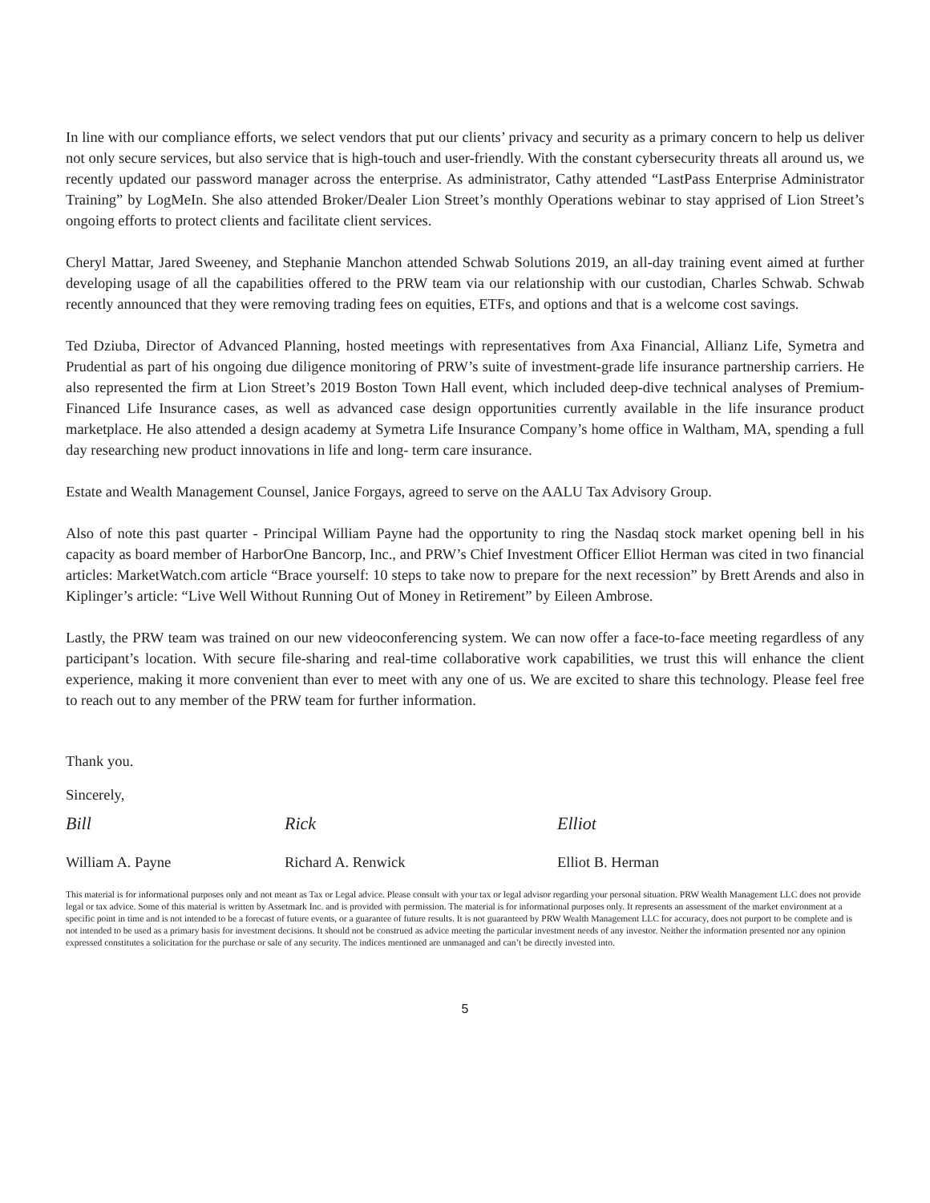In line with our compliance efforts, we select vendors that put our clients’ privacy and security as a primary concern to help us deliver not only secure services, but also service that is high-touch and user-friendly. With the constant cybersecurity threats all around us, we recently updated our password manager across the enterprise. As administrator, Cathy attended “LastPass Enterprise Administrator Training” by LogMeIn. She also attended Broker/Dealer Lion Street’s monthly Operations webinar to stay apprised of Lion Street’s ongoing efforts to protect clients and facilitate client services.
Cheryl Mattar, Jared Sweeney, and Stephanie Manchon attended Schwab Solutions 2019, an all-day training event aimed at further developing usage of all the capabilities offered to the PRW team via our relationship with our custodian, Charles Schwab. Schwab recently announced that they were removing trading fees on equities, ETFs, and options and that is a welcome cost savings.
Ted Dziuba, Director of Advanced Planning, hosted meetings with representatives from Axa Financial, Allianz Life, Symetra and Prudential as part of his ongoing due diligence monitoring of PRW’s suite of investment-grade life insurance partnership carriers. He also represented the firm at Lion Street’s 2019 Boston Town Hall event, which included deep-dive technical analyses of Premium-Financed Life Insurance cases, as well as advanced case design opportunities currently available in the life insurance product marketplace. He also attended a design academy at Symetra Life Insurance Company’s home office in Waltham, MA, spending a full day researching new product innovations in life and long- term care insurance.
Estate and Wealth Management Counsel, Janice Forgays, agreed to serve on the AALU Tax Advisory Group.
Also of note this past quarter - Principal William Payne had the opportunity to ring the Nasdaq stock market opening bell in his capacity as board member of HarborOne Bancorp, Inc., and PRW’s Chief Investment Officer Elliot Herman was cited in two financial articles: MarketWatch.com article “Brace yourself: 10 steps to take now to prepare for the next recession” by Brett Arends and also in Kiplinger’s article: “Live Well Without Running Out of Money in Retirement” by Eileen Ambrose.
Lastly, the PRW team was trained on our new videoconferencing system. We can now offer a face-to-face meeting regardless of any participant’s location. With secure file-sharing and real-time collaborative work capabilities, we trust this will enhance the client experience, making it more convenient than ever to meet with any one of us. We are excited to share this technology. Please feel free to reach out to any member of the PRW team for further information.
Thank you.
Sincerely,
Bill Rick Elliot
William A. Payne Richard A. Renwick Elliot B. Herman
This material is for informational purposes only and not meant as Tax or Legal advice. Please consult with your tax or legal advisor regarding your personal situation. PRW Wealth Management LLC does not provide legal or tax advice. Some of this material is written by Assetmark Inc. and is provided with permission. The material is for informational purposes only. It represents an assessment of the market environment at a specific point in time and is not intended to be a forecast of future events, or a guarantee of future results. It is not guaranteed by PRW Wealth Management LLC for accuracy, does not purport to be complete and is not intended to be used as a primary basis for investment decisions. It should not be construed as advice meeting the particular investment needs of any investor. Neither the information presented nor any opinion expressed constitutes a solicitation for the purchase or sale of any security. The indices mentioned are unmanaged and can’t be directly invested into.
5